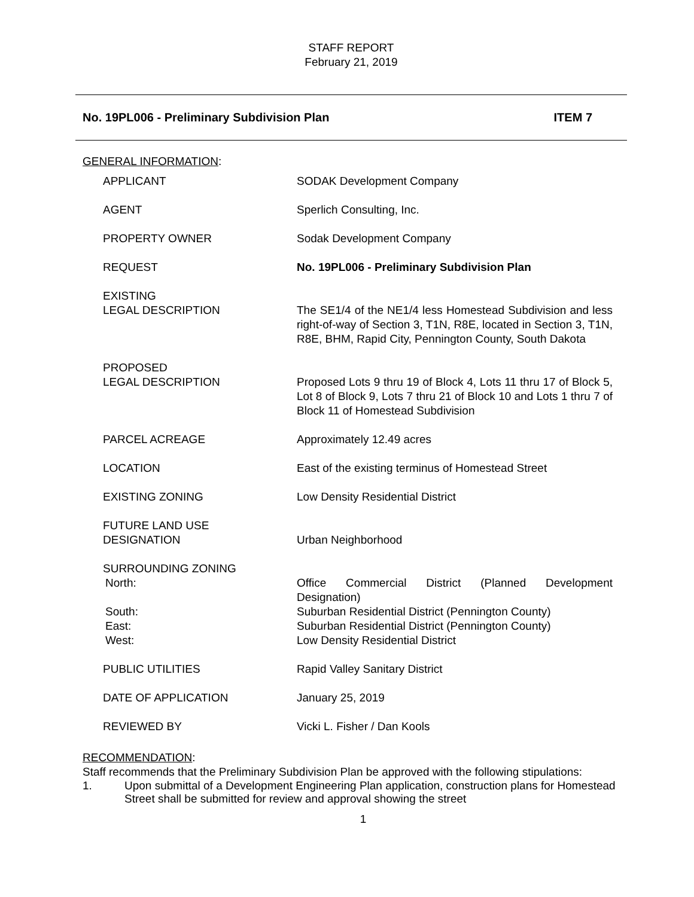STAFF REPORT
February 21, 2019
No. 19PL006 - Preliminary Subdivision Plan ITEM 7
GENERAL INFORMATION:
| APPLICANT | SODAK Development Company |
| AGENT | Sperlich Consulting, Inc. |
| PROPERTY OWNER | Sodak Development Company |
| REQUEST | No. 19PL006 - Preliminary Subdivision Plan |
| EXISTING LEGAL DESCRIPTION | The SE1/4 of the NE1/4 less Homestead Subdivision and less right-of-way of Section 3, T1N, R8E, located in Section 3, T1N, R8E, BHM, Rapid City, Pennington County, South Dakota |
| PROPOSED LEGAL DESCRIPTION | Proposed Lots 9 thru 19 of Block 4, Lots 11 thru 17 of Block 5, Lot 8 of Block 9, Lots 7 thru 21 of Block 10 and Lots 1 thru 7 of Block 11 of Homestead Subdivision |
| PARCEL ACREAGE | Approximately 12.49 acres |
| LOCATION | East of the existing terminus of Homestead Street |
| EXISTING ZONING | Low Density Residential District |
| FUTURE LAND USE DESIGNATION | Urban Neighborhood |
| SURROUNDING ZONING North: South: East: West: | Office Commercial District (Planned Development Designation) Suburban Residential District (Pennington County) Suburban Residential District (Pennington County) Low Density Residential District |
| PUBLIC UTILITIES | Rapid Valley Sanitary District |
| DATE OF APPLICATION | January 25, 2019 |
| REVIEWED BY | Vicki L. Fisher / Dan Kools |
RECOMMENDATION:
Staff recommends that the Preliminary Subdivision Plan be approved with the following stipulations:
1. Upon submittal of a Development Engineering Plan application, construction plans for Homestead Street shall be submitted for review and approval showing the street
1